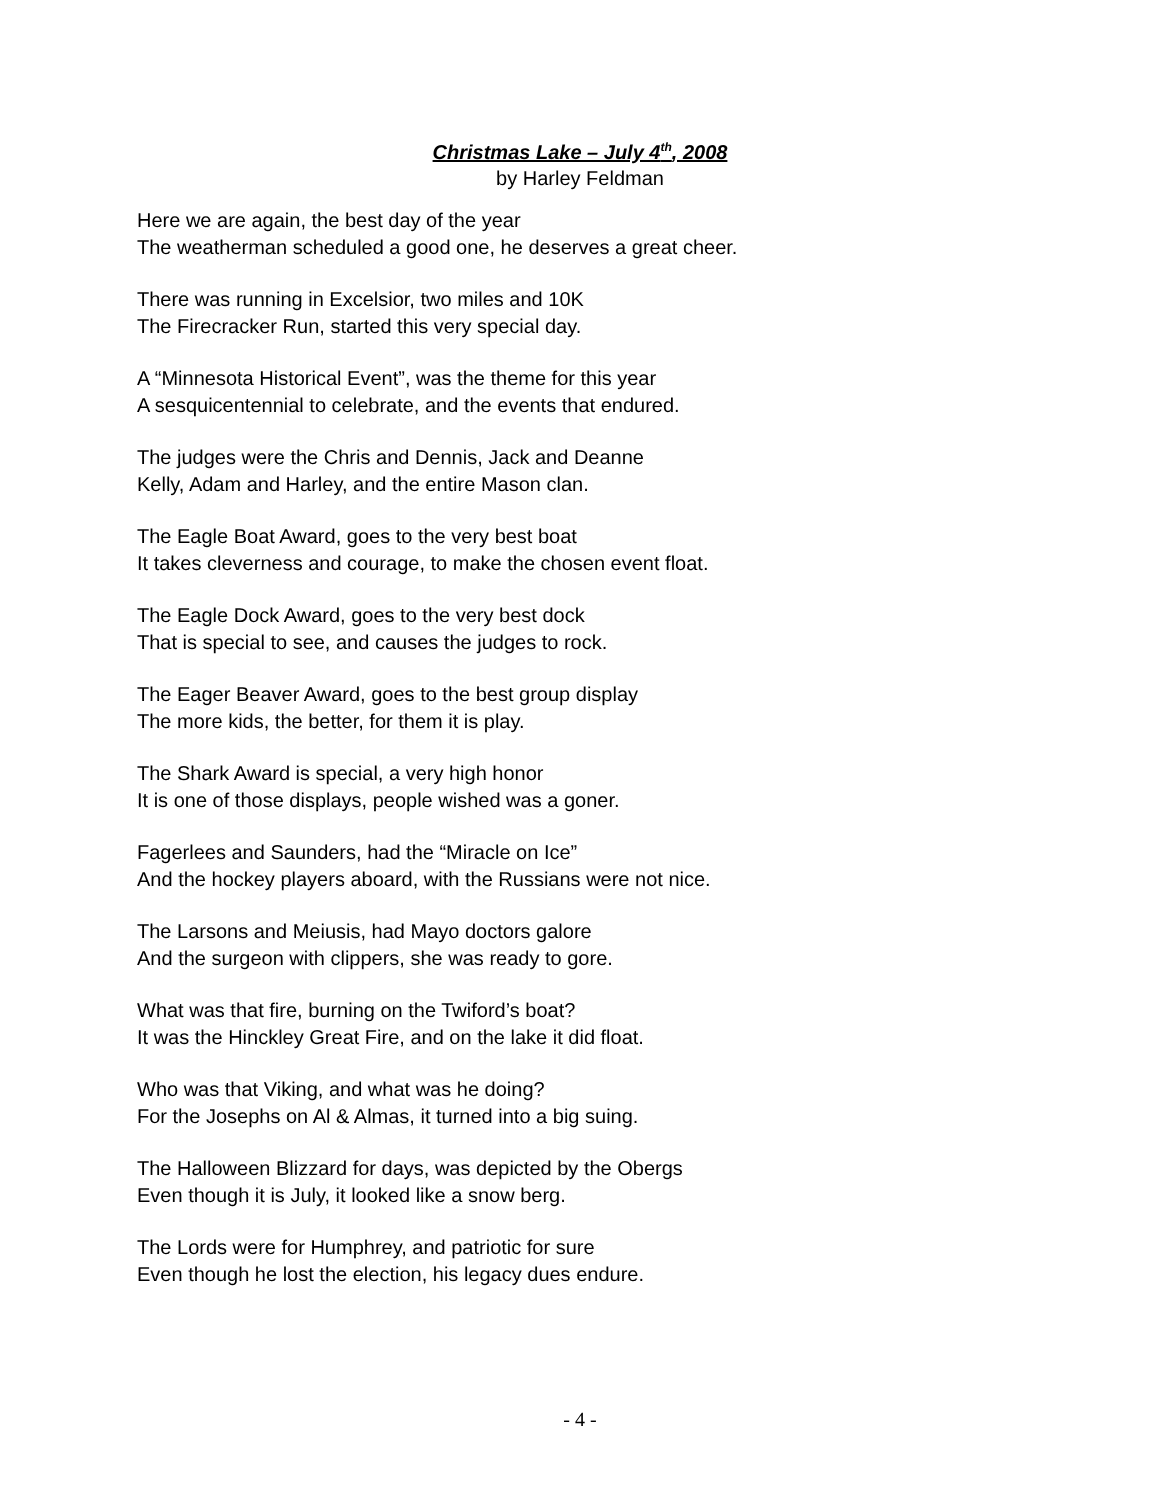Christmas Lake – July 4<sup>th</sup>, 2008
by Harley Feldman
Here we are again, the best day of the year
The weatherman scheduled a good one, he deserves a great cheer.
There was running in Excelsior, two miles and 10K
The Firecracker Run, started this very special day.
A “Minnesota Historical Event”, was the theme for this year
A sesquicentennial to celebrate, and the events that endured.
The judges were the Chris and Dennis, Jack and Deanne
Kelly, Adam and Harley, and the entire Mason clan.
The Eagle Boat Award, goes to the very best boat
It takes cleverness and courage, to make the chosen event float.
The Eagle Dock Award, goes to the very best dock
That is special to see, and causes the judges to rock.
The Eager Beaver Award, goes to the best group display
The more kids, the better, for them it is play.
The Shark Award is special, a very high honor
It is one of those displays, people wished was a goner.
Fagerlees and Saunders, had the “Miracle on Ice”
And the hockey players aboard, with the Russians were not nice.
The Larsons and Meiusis, had Mayo doctors galore
And the surgeon with clippers, she was ready to gore.
What was that fire, burning on the Twiford’s boat?
It was the Hinckley Great Fire, and on the lake it did float.
Who was that Viking, and what was he doing?
For the Josephs on Al & Almas, it turned into a big suing.
The Halloween Blizzard for days, was depicted by the Obergs
Even though it is July, it looked like a snow berg.
The Lords were for Humphrey, and patriotic for sure
Even though he lost the election, his legacy dues endure.
- 4 -